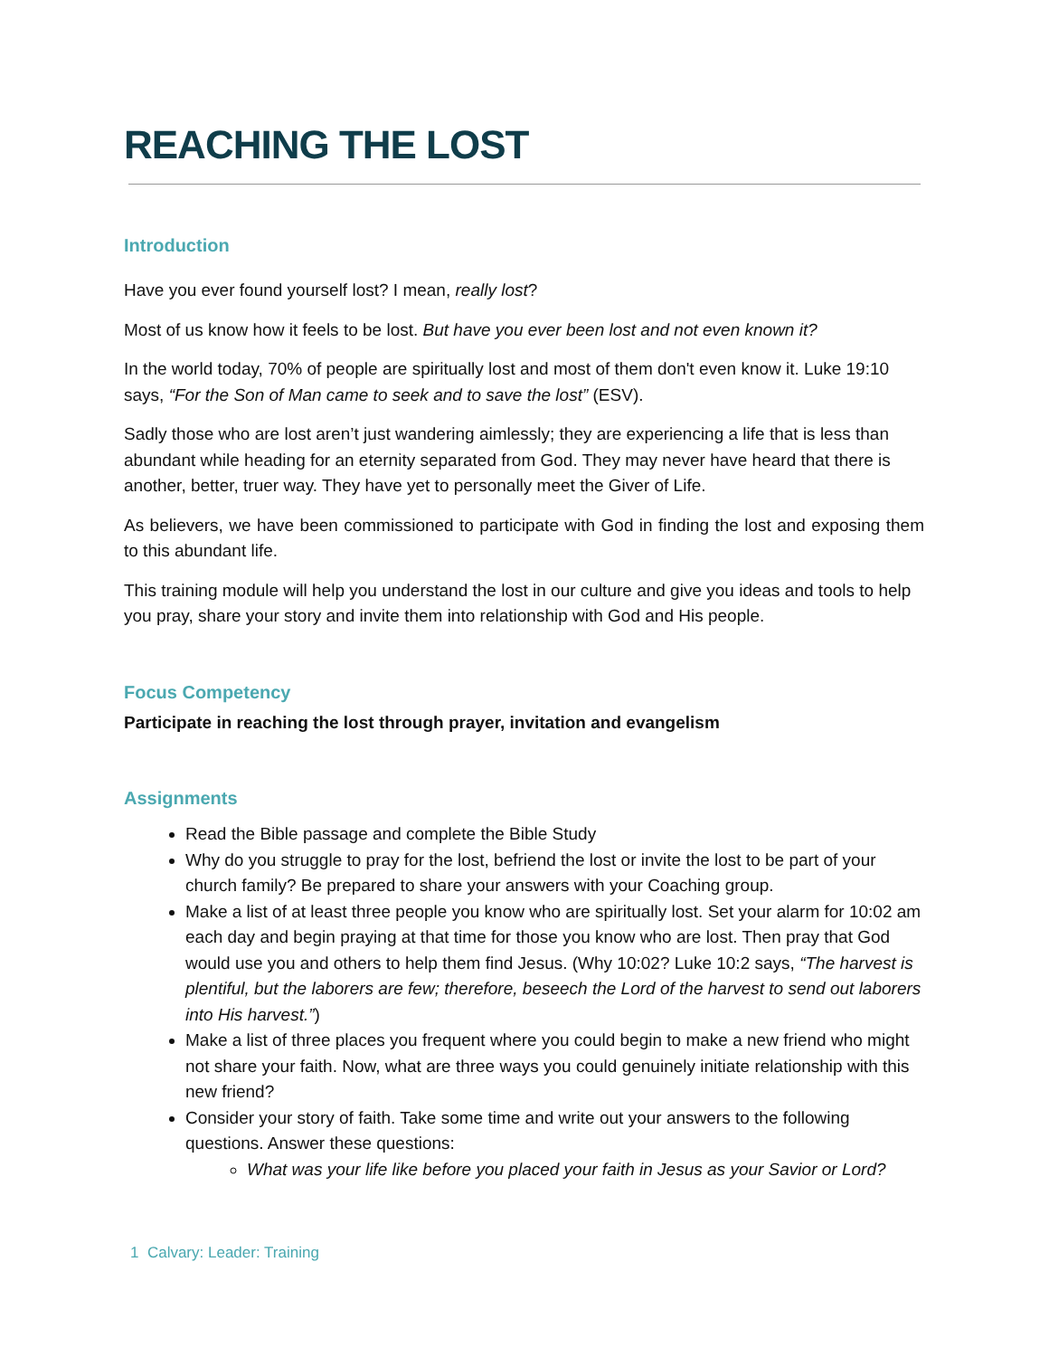REACHING THE LOST
Introduction
Have you ever found yourself lost? I mean, really lost?
Most of us know how it feels to be lost. But have you ever been lost and not even known it?
In the world today, 70% of people are spiritually lost and most of them don't even know it. Luke 19:10 says, “For the Son of Man came to seek and to save the lost” (ESV).
Sadly those who are lost aren’t just wandering aimlessly; they are experiencing a life that is less than abundant while heading for an eternity separated from God. They may never have heard that there is another, better, truer way. They have yet to personally meet the Giver of Life.
As believers, we have been commissioned to participate with God in finding the lost and exposing them to this abundant life.
This training module will help you understand the lost in our culture and give you ideas and tools to help you pray, share your story and invite them into relationship with God and His people.
Focus Competency
Participate in reaching the lost through prayer, invitation and evangelism
Assignments
Read the Bible passage and complete the Bible Study
Why do you struggle to pray for the lost, befriend the lost or invite the lost to be part of your church family? Be prepared to share your answers with your Coaching group.
Make a list of at least three people you know who are spiritually lost. Set your alarm for 10:02 am each day and begin praying at that time for those you know who are lost. Then pray that God would use you and others to help them find Jesus. (Why 10:02? Luke 10:2 says, “The harvest is plentiful, but the laborers are few; therefore, beseech the Lord of the harvest to send out laborers into His harvest.”)
Make a list of three places you frequent where you could begin to make a new friend who might not share your faith. Now, what are three ways you could genuinely initiate relationship with this new friend?
Consider your story of faith. Take some time and write out your answers to the following questions. Answer these questions:
What was your life like before you placed your faith in Jesus as your Savior or Lord?
1 Calvary: Leader: Training